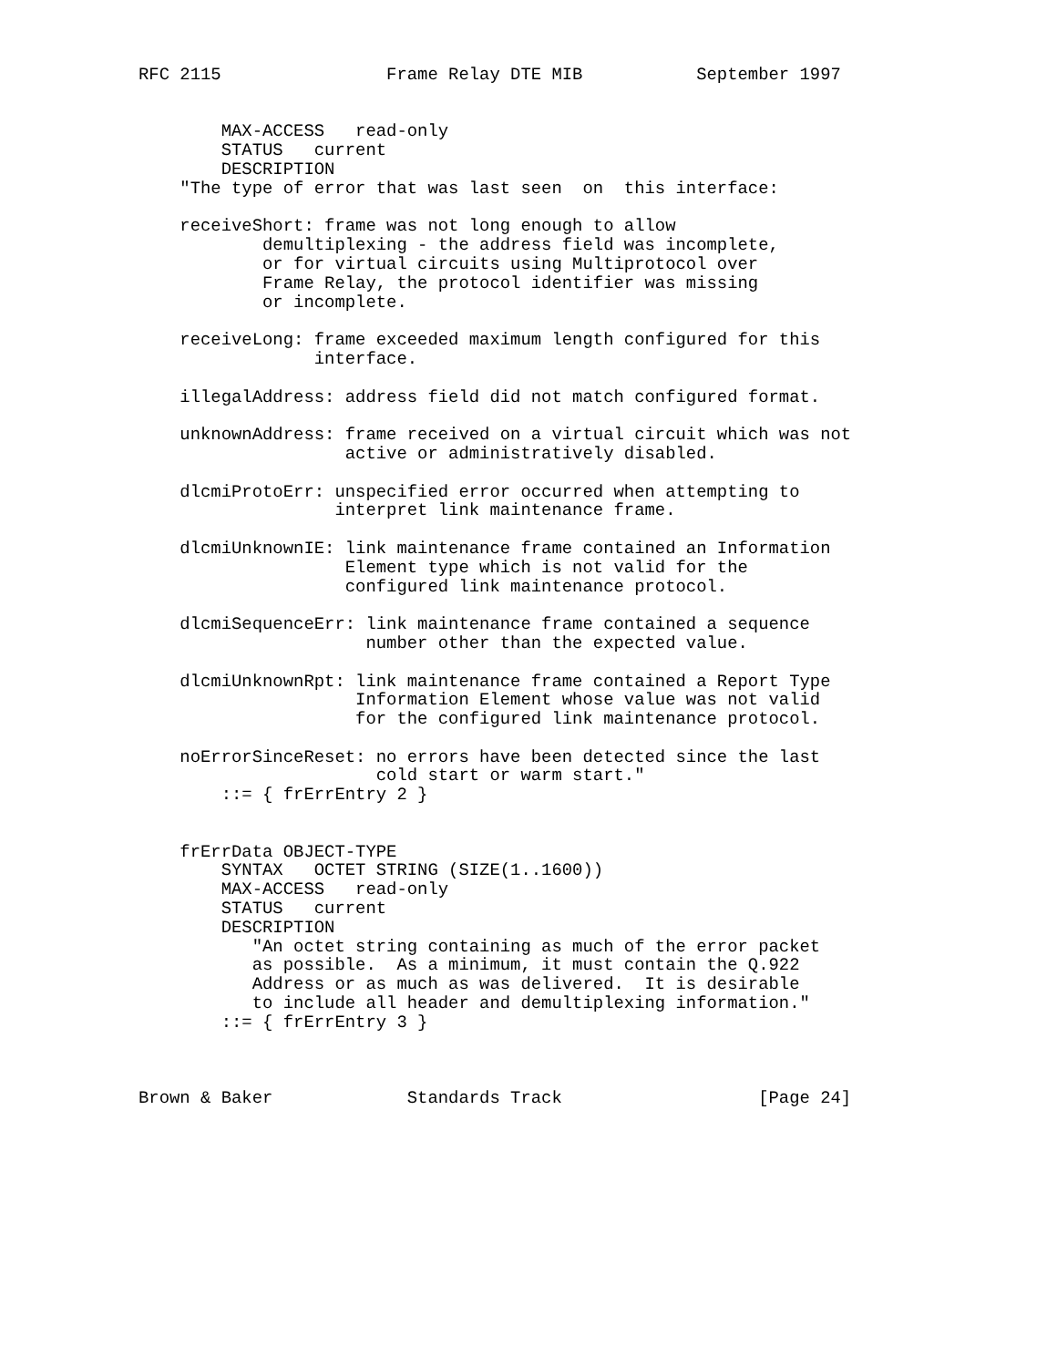RFC 2115                Frame Relay DTE MIB           September 1997


        MAX-ACCESS   read-only
        STATUS   current
        DESCRIPTION
    "The type of error that was last seen  on  this interface:

    receiveShort: frame was not long enough to allow
            demultiplexing - the address field was incomplete,
            or for virtual circuits using Multiprotocol over
            Frame Relay, the protocol identifier was missing
            or incomplete.

    receiveLong: frame exceeded maximum length configured for this
                 interface.

    illegalAddress: address field did not match configured format.

    unknownAddress: frame received on a virtual circuit which was not
                    active or administratively disabled.

    dlcmiProtoErr: unspecified error occurred when attempting to
                   interpret link maintenance frame.

    dlcmiUnknownIE: link maintenance frame contained an Information
                    Element type which is not valid for the
                    configured link maintenance protocol.

    dlcmiSequenceErr: link maintenance frame contained a sequence
                      number other than the expected value.

    dlcmiUnknownRpt: link maintenance frame contained a Report Type
                     Information Element whose value was not valid
                     for the configured link maintenance protocol.

    noErrorSinceReset: no errors have been detected since the last
                       cold start or warm start."
        ::= { frErrEntry 2 }


    frErrData OBJECT-TYPE
        SYNTAX   OCTET STRING (SIZE(1..1600))
        MAX-ACCESS   read-only
        STATUS   current
        DESCRIPTION
           "An octet string containing as much of the error packet
           as possible.  As a minimum, it must contain the Q.922
           Address or as much as was delivered.  It is desirable
           to include all header and demultiplexing information."
        ::= { frErrEntry 3 }



Brown & Baker             Standards Track                   [Page 24]